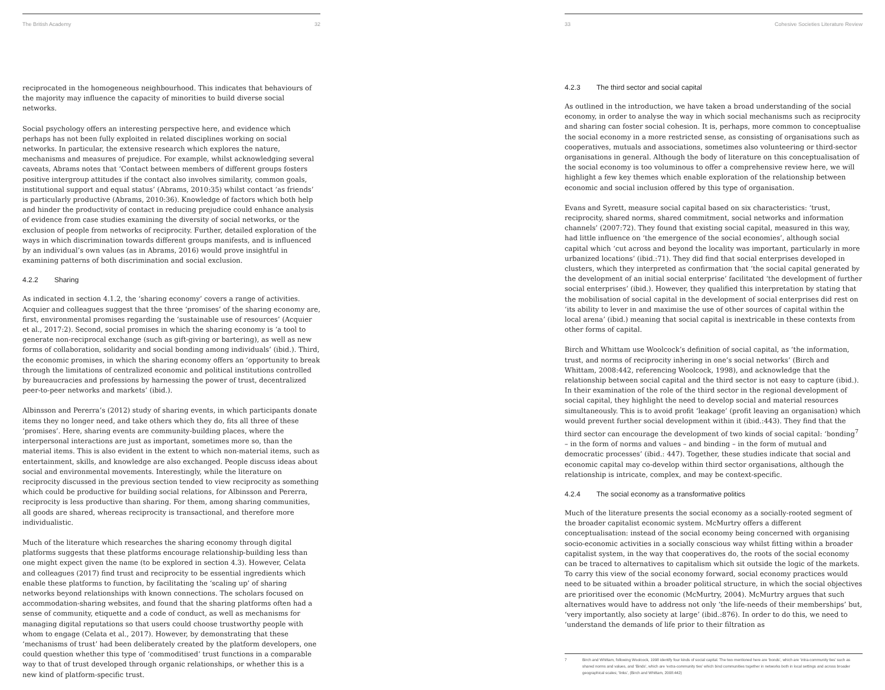The British Academy 32
reciprocated in the homogeneous neighbourhood. This indicates that behaviours of the majority may influence the capacity of minorities to build diverse social networks.
Social psychology offers an interesting perspective here, and evidence which perhaps has not been fully exploited in related disciplines working on social networks. In particular, the extensive research which explores the nature, mechanisms and measures of prejudice. For example, whilst acknowledging several caveats, Abrams notes that ‘Contact between members of different groups fosters positive intergroup attitudes if the contact also involves similarity, common goals, institutional support and equal status’ (Abrams, 2010:35) whilst contact ‘as friends’ is particularly productive (Abrams, 2010:36). Knowledge of factors which both help and hinder the productivity of contact in reducing prejudice could enhance analysis of evidence from case studies examining the diversity of social networks, or the exclusion of people from networks of reciprocity. Further, detailed exploration of the ways in which discrimination towards different groups manifests, and is influenced by an individual’s own values (as in Abrams, 2016) would prove insightful in examining patterns of both discrimination and social exclusion.
4.2.2 Sharing
As indicated in section 4.1.2, the ‘sharing economy’ covers a range of activities. Acquier and colleagues suggest that the three ‘promises’ of the sharing economy are, first, environmental promises regarding the ‘sustainable use of resources’ (Acquier et al., 2017:2). Second, social promises in which the sharing economy is ‘a tool to generate non-reciprocal exchange (such as gift-giving or bartering), as well as new forms of collaboration, solidarity and social bonding among individuals’ (ibid.). Third, the economic promises, in which the sharing economy offers an ‘opportunity to break through the limitations of centralized economic and political institutions controlled by bureaucracies and professions by harnessing the power of trust, decentralized peer-to-peer networks and markets’ (ibid.).
Albinsson and Pererra’s (2012) study of sharing events, in which participants donate items they no longer need, and take others which they do, fits all three of these ‘promises’. Here, sharing events are community-building places, where the interpersonal interactions are just as important, sometimes more so, than the material items. This is also evident in the extent to which non-material items, such as entertainment, skills, and knowledge are also exchanged. People discuss ideas about social and environmental movements. Interestingly, while the literature on reciprocity discussed in the previous section tended to view reciprocity as something which could be productive for building social relations, for Albinsson and Pererra, reciprocity is less productive than sharing. For them, among sharing communities, all goods are shared, whereas reciprocity is transactional, and therefore more individualistic.
Much of the literature which researches the sharing economy through digital platforms suggests that these platforms encourage relationship-building less than one might expect given the name (to be explored in section 4.3). However, Celata and colleagues (2017) find trust and reciprocity to be essential ingredients which enable these platforms to function, by facilitating the ‘scaling up’ of sharing networks beyond relationships with known connections. The scholars focused on accommodation-sharing websites, and found that the sharing platforms often had a sense of community, etiquette and a code of conduct, as well as mechanisms for managing digital reputations so that users could choose trustworthy people with whom to engage (Celata et al., 2017). However, by demonstrating that these ‘mechanisms of trust’ had been deliberately created by the platform developers, one could question whether this type of ‘commoditised’ trust functions in a comparable way to that of trust developed through organic relationships, or whether this is a new kind of platform-specific trust.
33 Cohesive Societies Literature Review
4.2.3 The third sector and social capital
As outlined in the introduction, we have taken a broad understanding of the social economy, in order to analyse the way in which social mechanisms such as reciprocity and sharing can foster social cohesion. It is, perhaps, more common to conceptualise the social economy in a more restricted sense, as consisting of organisations such as cooperatives, mutuals and associations, sometimes also volunteering or third-sector organisations in general. Although the body of literature on this conceptualisation of the social economy is too voluminous to offer a comprehensive review here, we will highlight a few key themes which enable exploration of the relationship between economic and social inclusion offered by this type of organisation.
Evans and Syrett, measure social capital based on six characteristics: ‘trust, reciprocity, shared norms, shared commitment, social networks and information channels’ (2007:72). They found that existing social capital, measured in this way, had little influence on ‘the emergence of the social economies’, although social capital which ‘cut across and beyond the locality was important, particularly in more urbanized locations’ (ibid.:71). They did find that social enterprises developed in clusters, which they interpreted as confirmation that ‘the social capital generated by the development of an initial social enterprise’ facilitated ‘the development of further social enterprises’ (ibid.). However, they qualified this interpretation by stating that the mobilisation of social capital in the development of social enterprises did rest on ‘its ability to lever in and maximise the use of other sources of capital within the local arena’ (ibid.) meaning that social capital is inextricable in these contexts from other forms of capital.
Birch and Whittam use Woolcock’s definition of social capital, as ‘the information, trust, and norms of reciprocity inhering in one’s social networks’ (Birch and Whittam, 2008:442, referencing Woolcock, 1998), and acknowledge that the relationship between social capital and the third sector is not easy to capture (ibid.). In their examination of the role of the third sector in the regional development of social capital, they highlight the need to develop social and material resources simultaneously. This is to avoid profit ‘leakage’ (profit leaving an organisation) which would prevent further social development within it (ibid.:443). They find that the third sector can encourage the development of two kinds of social capital: ‘bonding<sup>7</sup> – in the form of norms and values – and binding – in the form of mutual and democratic processes’ (ibid.: 447). Together, these studies indicate that social and economic capital may co-develop within third sector organisations, although the relationship is intricate, complex, and may be context-specific.
4.2.4 The social economy as a transformative politics
Much of the literature presents the social economy as a socially-rooted segment of the broader capitalist economic system. McMurtry offers a different conceptualisation: instead of the social economy being concerned with organising socio-economic activities in a socially conscious way whilst fitting within a broader capitalist system, in the way that cooperatives do, the roots of the social economy can be traced to alternatives to capitalism which sit outside the logic of the markets. To carry this view of the social economy forward, social economy practices would need to be situated within a broader political structure, in which the social objectives are prioritised over the economic (McMurtry, 2004). McMurtry argues that such alternatives would have to address not only ‘the life-needs of their memberships’ but, ‘very importantly, also society at large’ (ibid.:876). In order to do this, we need to ‘understand the demands of life prior to their filtration as
7 Birch and Whittam, following Woolcock, 1998 identify four kinds of social capital. The two mentioned here are ‘bonds’, which are ‘intra-community ties’ such as shared norms and values, and ‘Binds’, which are ‘extra-community ties’ which bind communities together in networks both in local settings and across broader geographical scales; ‘links’, (Birch and Whittam, 2008:442)